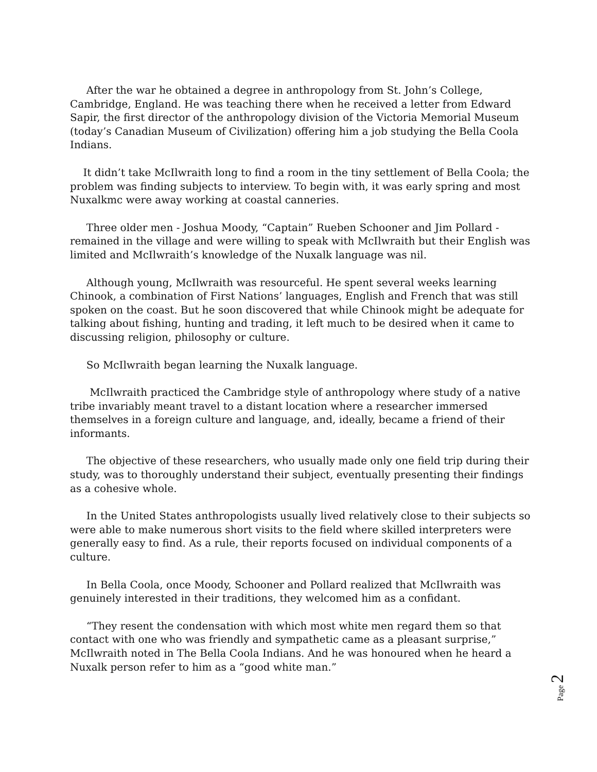After the war he obtained a degree in anthropology from St. John’s College, Cambridge, England. He was teaching there when he received a letter from Edward Sapir, the first director of the anthropology division of the Victoria Memorial Museum (today’s Canadian Museum of Civilization) offering him a job studying the Bella Coola Indians.
It didn’t take McIlwraith long to find a room in the tiny settlement of Bella Coola; the problem was finding subjects to interview. To begin with, it was early spring and most Nuxalkmc were away working at coastal canneries.
Three older men - Joshua Moody, “Captain” Rueben Schooner and Jim Pollard - remained in the village and were willing to speak with McIlwraith but their English was limited and McIlwraith’s knowledge of the Nuxalk language was nil.
Although young, McIlwraith was resourceful. He spent several weeks learning Chinook, a combination of First Nations’ languages, English and French that was still spoken on the coast. But he soon discovered that while Chinook might be adequate for talking about fishing, hunting and trading, it left much to be desired when it came to discussing religion, philosophy or culture.
So McIlwraith began learning the Nuxalk language.
McIlwraith practiced the Cambridge style of anthropology where study of a native tribe invariably meant travel to a distant location where a researcher immersed themselves in a foreign culture and language, and, ideally, became a friend of their informants.
The objective of these researchers, who usually made only one field trip during their study, was to thoroughly understand their subject, eventually presenting their findings as a cohesive whole.
In the United States anthropologists usually lived relatively close to their subjects so were able to make numerous short visits to the field where skilled interpreters were generally easy to find. As a rule, their reports focused on individual components of a culture.
In Bella Coola, once Moody, Schooner and Pollard realized that McIlwraith was genuinely interested in their traditions, they welcomed him as a confidant.
“They resent the condensation with which most white men regard them so that contact with one who was friendly and sympathetic came as a pleasant surprise,” McIlwraith noted in The Bella Coola Indians. And he was honoured when he heard a Nuxalk person refer to him as a “good white man.”
Page 2